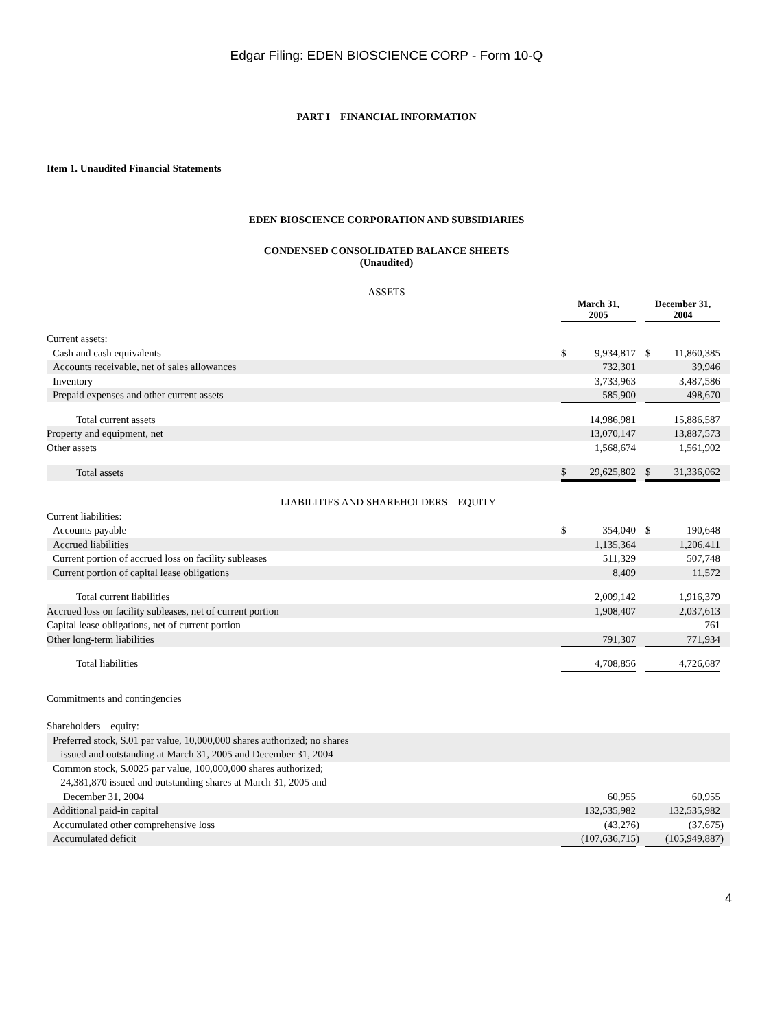Edgar Filing: EDEN BIOSCIENCE CORP - Form 10-Q
PART I FINANCIAL INFORMATION
Item 1. Unaudited Financial Statements
EDEN BIOSCIENCE CORPORATION AND SUBSIDIARIES
CONDENSED CONSOLIDATED BALANCE SHEETS
(Unaudited)
ASSETS
| | March 31, 2005 | | | December 31, 2004 | | |
| --- | --- | --- | --- | --- | --- | --- |
| Current assets: | | | | | | |
| Cash and cash equivalents | $ | 9,934,817 | | $ | 11,860,385 | |
| Accounts receivable, net of sales allowances | | 732,301 | | | 39,946 | |
| Inventory | | 3,733,963 | | | 3,487,586 | |
| Prepaid expenses and other current assets | | 585,900 | | | 498,670 | |
| Total current assets | | 14,986,981 | | | 15,886,587 | |
| Property and equipment, net | | 13,070,147 | | | 13,887,573 | |
| Other assets | | 1,568,674 | | | 1,561,902 | |
| Total assets | $ | 29,625,802 | | $ | 31,336,062 | |
| LIABILITIES AND SHAREHOLDERS EQUITY | | | | | | |
| Current liabilities: | | | | | | |
| Accounts payable | $ | 354,040 | | $ | 190,648 | |
| Accrued liabilities | | 1,135,364 | | | 1,206,411 | |
| Current portion of accrued loss on facility subleases | | 511,329 | | | 507,748 | |
| Current portion of capital lease obligations | | 8,409 | | | 11,572 | |
| Total current liabilities | | 2,009,142 | | | 1,916,379 | |
| Accrued loss on facility subleases, net of current portion | | 1,908,407 | | | 2,037,613 | |
| Capital lease obligations, net of current portion | | | | | 761 | |
| Other long-term liabilities | | 791,307 | | | 771,934 | |
| Total liabilities | | 4,708,856 | | | 4,726,687 | |
| Commitments and contingencies | | | | | | |
| Shareholders equity: | | | | | | |
| Preferred stock, $.01 par value, 10,000,000 shares authorized; no shares issued and outstanding at March 31, 2005 and December 31, 2004 | | | | | | |
| Common stock, $.0025 par value, 100,000,000 shares authorized; 24,381,870 issued and outstanding shares at March 31, 2005 and December 31, 2004 | | 60,955 | | | 60,955 | |
| Additional paid-in capital | | 132,535,982 | | | 132,535,982 | |
| Accumulated other comprehensive loss | | (43,276 | ) | | (37,675 | ) |
| Accumulated deficit | | (107,636,715 | ) | | (105,949,887 | ) |
4